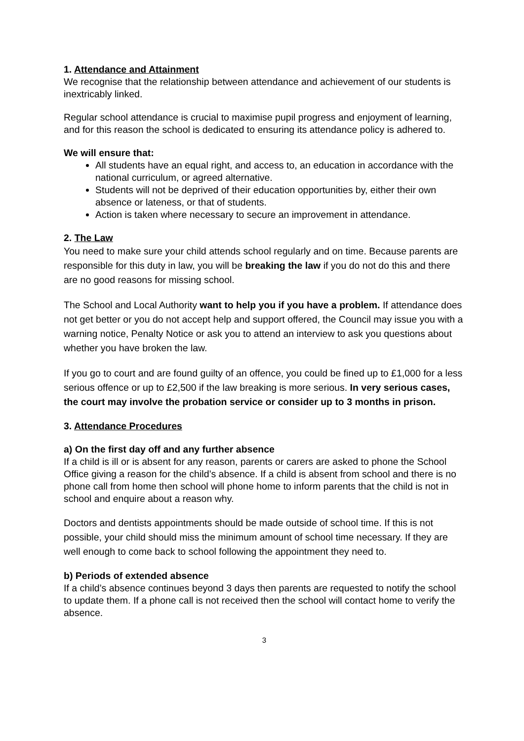1. Attendance and Attainment
We recognise that the relationship between attendance and achievement of our students is inextricably linked.
Regular school attendance is crucial to maximise pupil progress and enjoyment of learning, and for this reason the school is dedicated to ensuring its attendance policy is adhered to.
We will ensure that:
All students have an equal right, and access to, an education in accordance with the national curriculum, or agreed alternative.
Students will not be deprived of their education opportunities by, either their own absence or lateness, or that of students.
Action is taken where necessary to secure an improvement in attendance.
2. The Law
You need to make sure your child attends school regularly and on time. Because parents are responsible for this duty in law, you will be breaking the law if you do not do this and there are no good reasons for missing school.
The School and Local Authority want to help you if you have a problem. If attendance does not get better or you do not accept help and support offered, the Council may issue you with a warning notice, Penalty Notice or ask you to attend an interview to ask you questions about whether you have broken the law.
If you go to court and are found guilty of an offence, you could be fined up to £1,000 for a less serious offence or up to £2,500 if the law breaking is more serious. In very serious cases, the court may involve the probation service or consider up to 3 months in prison.
3. Attendance Procedures
a) On the first day off and any further absence
If a child is ill or is absent for any reason, parents or carers are asked to phone the School Office giving a reason for the child’s absence. If a child is absent from school and there is no phone call from home then school will phone home to inform parents that the child is not in school and enquire about a reason why.
Doctors and dentists appointments should be made outside of school time. If this is not possible, your child should miss the minimum amount of school time necessary. If they are well enough to come back to school following the appointment they need to.
b) Periods of extended absence
If a child’s absence continues beyond 3 days then parents are requested to notify the school to update them. If a phone call is not received then the school will contact home to verify the absence.
3